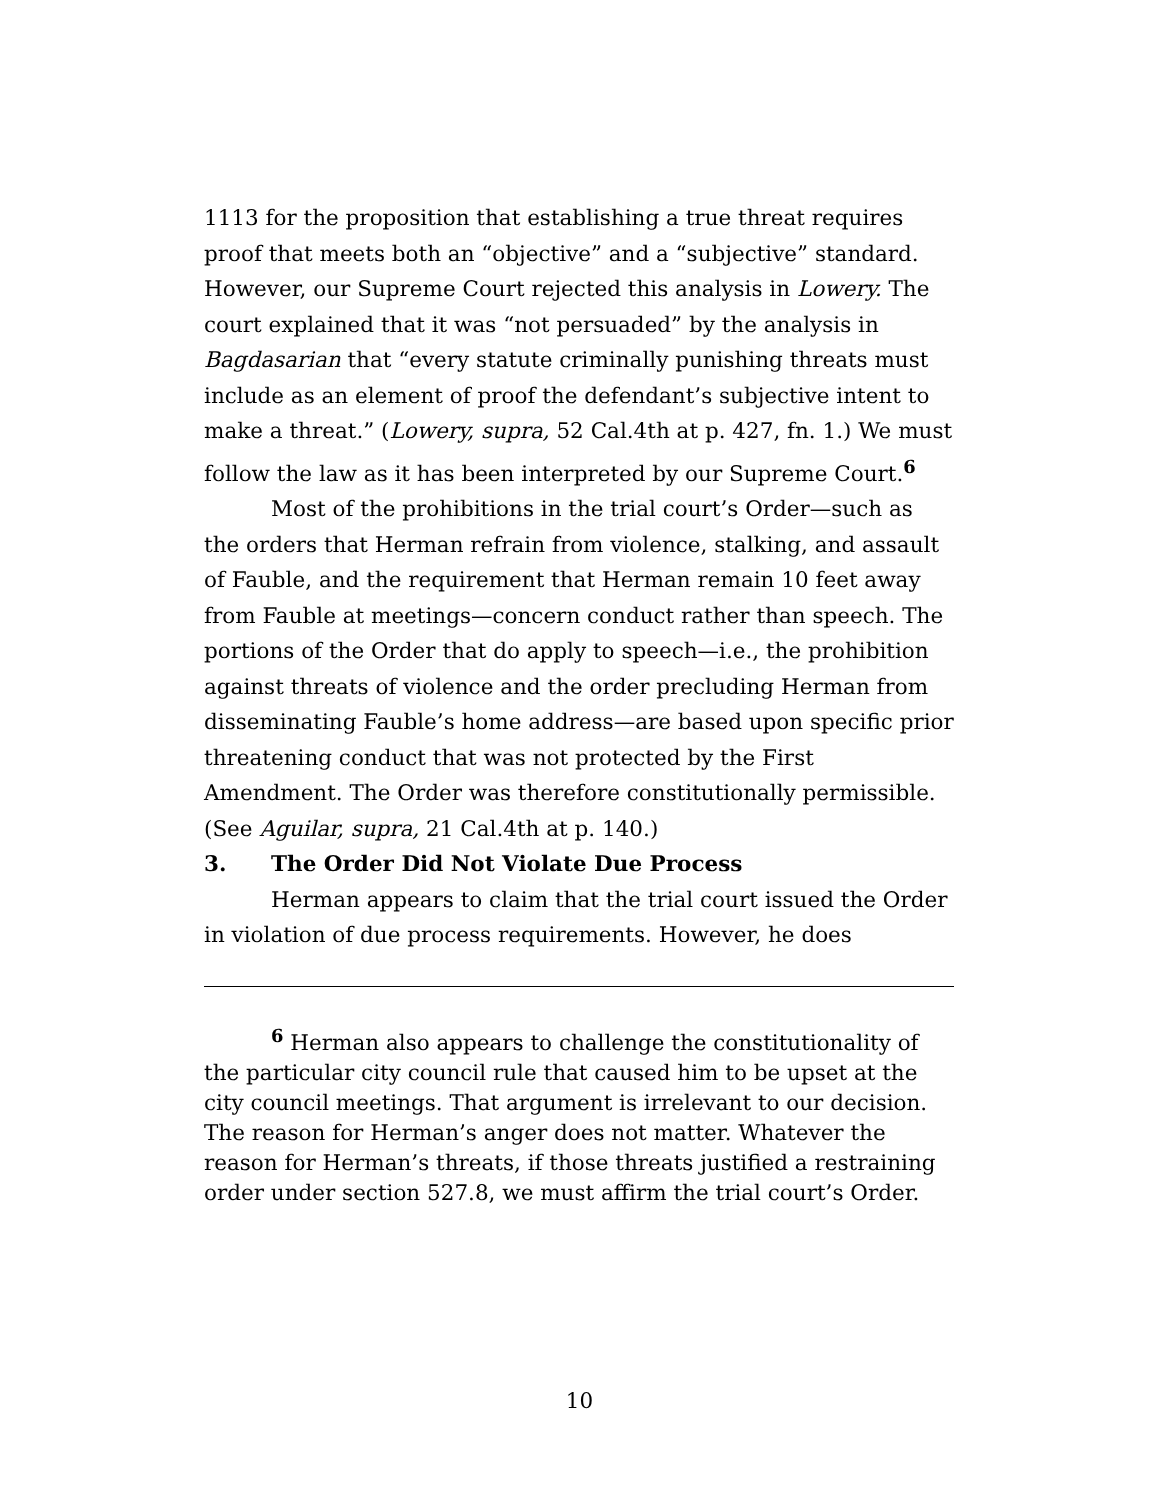1113 for the proposition that establishing a true threat requires proof that meets both an “objective” and a “subjective” standard. However, our Supreme Court rejected this analysis in Lowery. The court explained that it was “not persuaded” by the analysis in Bagdasarian that “every statute criminally punishing threats must include as an element of proof the defendant’s subjective intent to make a threat.” (Lowery, supra, 52 Cal.4th at p. 427, fn. 1.) We must follow the law as it has been interpreted by our Supreme Court.<sup>6</sup>
Most of the prohibitions in the trial court’s Order—such as the orders that Herman refrain from violence, stalking, and assault of Fauble, and the requirement that Herman remain 10 feet away from Fauble at meetings—concern conduct rather than speech. The portions of the Order that do apply to speech—i.e., the prohibition against threats of violence and the order precluding Herman from disseminating Fauble’s home address—are based upon specific prior threatening conduct that was not protected by the First Amendment. The Order was therefore constitutionally permissible. (See Aguilar, supra, 21 Cal.4th at p. 140.)
3. The Order Did Not Violate Due Process
Herman appears to claim that the trial court issued the Order in violation of due process requirements. However, he does
<sup>6</sup> Herman also appears to challenge the constitutionality of the particular city council rule that caused him to be upset at the city council meetings. That argument is irrelevant to our decision. The reason for Herman’s anger does not matter. Whatever the reason for Herman’s threats, if those threats justified a restraining order under section 527.8, we must affirm the trial court’s Order.
10